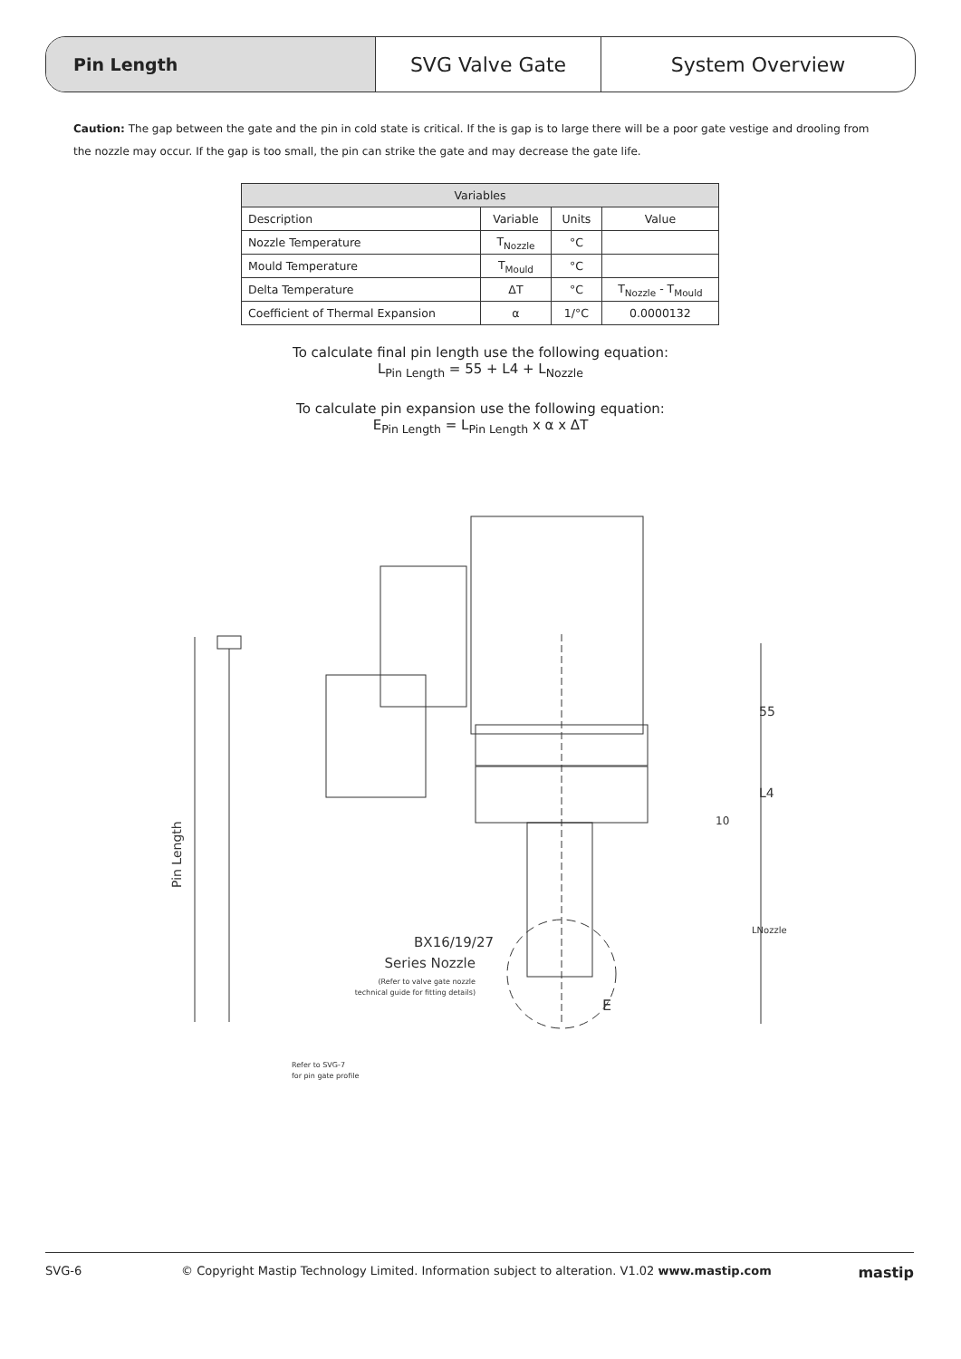Pin Length
SVG Valve Gate System Overview
Caution: The gap between the gate and the pin in cold state is critical. If the is gap is to large there will be a poor gate vestige and drooling from the nozzle may occur. If the gap is too small, the pin can strike the gate and may decrease the gate life.
| Variables | | | |
| --- | --- | --- | --- |
| Description | Variable | Units | Value |
| Nozzle Temperature | T<sub>Nozzle</sub> | °C | |
| Mould Temperature | T<sub>Mould</sub> | °C | |
| Delta Temperature | ΔT | °C | T<sub>Nozzle</sub> - T<sub>Mould</sub> |
| Coefficient of Thermal Expansion | α | 1/°C | 0.0000132 |
To calculate final pin length use the following equation:
L<sub>Pin Length</sub> = 55 + L4 + L<sub>Nozzle</sub>
To calculate pin expansion use the following equation:
E<sub>Pin Length</sub> = L<sub>Pin Length</sub> x α x ΔT
Pin Length
55
L4
10
LNozzle
BX16/19/27
Series Nozzle
(Refer to valve gate nozzle
technical guide for fitting details)
E
Refer to SVG-7
for pin gate profile
SVG-6 © Copyright Mastip Technology Limited. Information subject to alteration. V1.02 www.mastip.com mastip